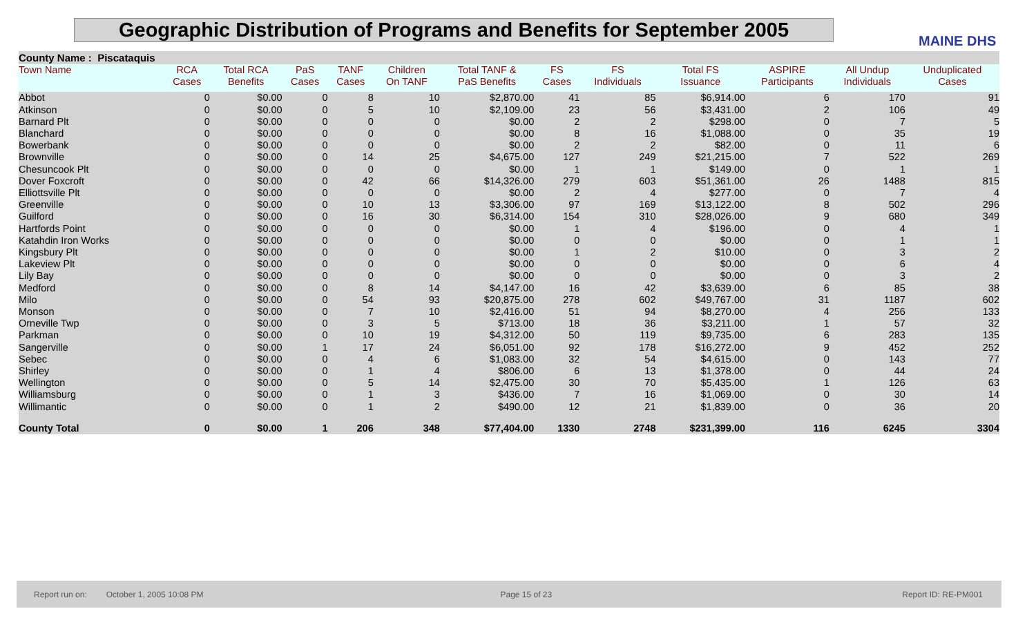Geographic Distribution of Programs and Benefits for September 2005
MAINE DHS
County Name : Piscataquis
| Town Name | RCA Cases | Total RCA Benefits | PaS Cases | TANF Cases | Children On TANF | Total TANF & PaS Benefits | FS Cases | FS Individuals | Total FS Issuance | ASPIRE Participants | All Undup Individuals | Unduplicated Cases |
| --- | --- | --- | --- | --- | --- | --- | --- | --- | --- | --- | --- | --- |
| Abbot | 0 | $0.00 | 0 | 8 | 10 | $2,870.00 | 41 | 85 | $6,914.00 | 6 | 170 | 91 |
| Atkinson | 0 | $0.00 | 0 | 5 | 10 | $2,109.00 | 23 | 56 | $3,431.00 | 2 | 106 | 49 |
| Barnard Plt | 0 | $0.00 | 0 | 0 | 0 | $0.00 | 2 | 2 | $298.00 | 0 | 7 | 5 |
| Blanchard | 0 | $0.00 | 0 | 0 | 0 | $0.00 | 8 | 16 | $1,088.00 | 0 | 35 | 19 |
| Bowerbank | 0 | $0.00 | 0 | 0 | 0 | $0.00 | 2 | 2 | $82.00 | 0 | 11 | 6 |
| Brownville | 0 | $0.00 | 0 | 14 | 25 | $4,675.00 | 127 | 249 | $21,215.00 | 7 | 522 | 269 |
| Chesuncook Plt | 0 | $0.00 | 0 | 0 | 0 | $0.00 | 1 | 1 | $149.00 | 0 | 1 | 1 |
| Dover Foxcroft | 0 | $0.00 | 0 | 42 | 66 | $14,326.00 | 279 | 603 | $51,361.00 | 26 | 1488 | 815 |
| Elliottsville Plt | 0 | $0.00 | 0 | 0 | 0 | $0.00 | 2 | 4 | $277.00 | 0 | 7 | 4 |
| Greenville | 0 | $0.00 | 0 | 10 | 13 | $3,306.00 | 97 | 169 | $13,122.00 | 8 | 502 | 296 |
| Guilford | 0 | $0.00 | 0 | 16 | 30 | $6,314.00 | 154 | 310 | $28,026.00 | 9 | 680 | 349 |
| Hartfords Point | 0 | $0.00 | 0 | 0 | 0 | $0.00 | 1 | 4 | $196.00 | 0 | 4 | 1 |
| Katahdin Iron Works | 0 | $0.00 | 0 | 0 | 0 | $0.00 | 0 | 0 | $0.00 | 0 | 1 | 1 |
| Kingsbury Plt | 0 | $0.00 | 0 | 0 | 0 | $0.00 | 1 | 2 | $10.00 | 0 | 3 | 2 |
| Lakeview Plt | 0 | $0.00 | 0 | 0 | 0 | $0.00 | 0 | 0 | $0.00 | 0 | 6 | 4 |
| Lily Bay | 0 | $0.00 | 0 | 0 | 0 | $0.00 | 0 | 0 | $0.00 | 0 | 3 | 2 |
| Medford | 0 | $0.00 | 0 | 8 | 14 | $4,147.00 | 16 | 42 | $3,639.00 | 6 | 85 | 38 |
| Milo | 0 | $0.00 | 0 | 54 | 93 | $20,875.00 | 278 | 602 | $49,767.00 | 31 | 1187 | 602 |
| Monson | 0 | $0.00 | 0 | 7 | 10 | $2,416.00 | 51 | 94 | $8,270.00 | 4 | 256 | 133 |
| Orneville Twp | 0 | $0.00 | 0 | 3 | 5 | $713.00 | 18 | 36 | $3,211.00 | 1 | 57 | 32 |
| Parkman | 0 | $0.00 | 0 | 10 | 19 | $4,312.00 | 50 | 119 | $9,735.00 | 6 | 283 | 135 |
| Sangerville | 0 | $0.00 | 1 | 17 | 24 | $6,051.00 | 92 | 178 | $16,272.00 | 9 | 452 | 252 |
| Sebec | 0 | $0.00 | 0 | 4 | 6 | $1,083.00 | 32 | 54 | $4,615.00 | 0 | 143 | 77 |
| Shirley | 0 | $0.00 | 0 | 1 | 4 | $806.00 | 6 | 13 | $1,378.00 | 0 | 44 | 24 |
| Wellington | 0 | $0.00 | 0 | 5 | 14 | $2,475.00 | 30 | 70 | $5,435.00 | 1 | 126 | 63 |
| Williamsburg | 0 | $0.00 | 0 | 1 | 3 | $436.00 | 7 | 16 | $1,069.00 | 0 | 30 | 14 |
| Willimantic | 0 | $0.00 | 0 | 1 | 2 | $490.00 | 12 | 21 | $1,839.00 | 0 | 36 | 20 |
| County Total | 0 | $0.00 | 1 | 206 | 348 | $77,404.00 | 1330 | 2748 | $231,399.00 | 116 | 6245 | 3304 |
Report run on: October 1, 2005 10:08 PM Page 15 of 23 Report ID: RE-PM001